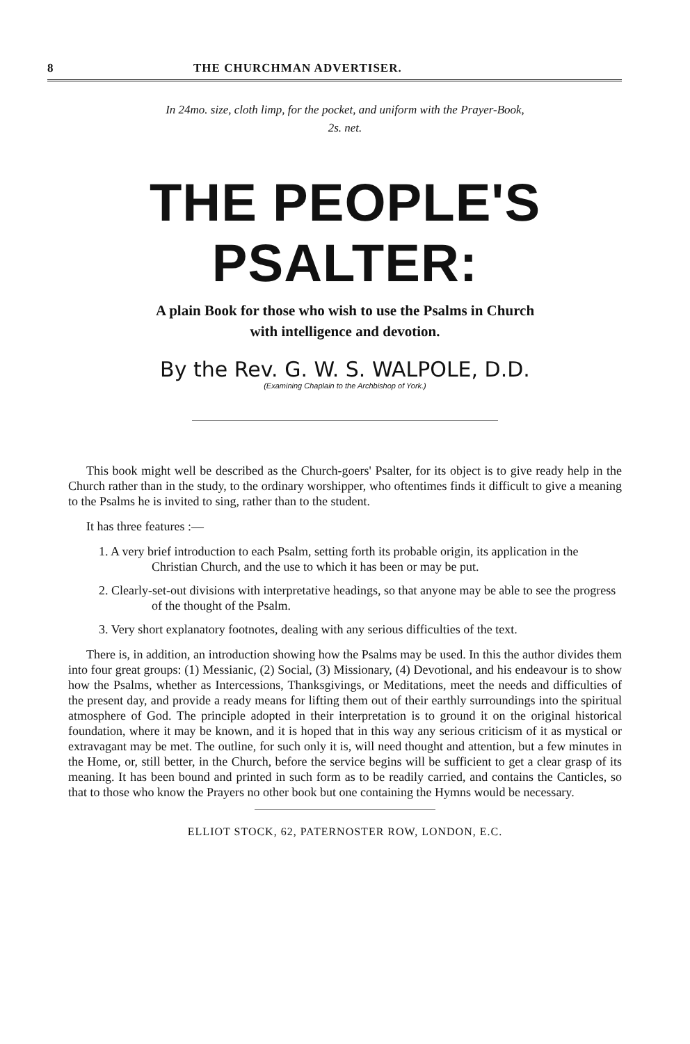8 THE CHURCHMAN ADVERTISER.
In 24mo. size, cloth limp, for the pocket, and uniform with the Prayer-Book,
2s. net.
THE PEOPLE'S PSALTER:
A plain Book for those who wish to use the Psalms in Church
with intelligence and devotion.
By the Rev. G. W. S. WALPOLE, D.D.
(Examining Chaplain to the Archbishop of York.)
This book might well be described as the Church-goers' Psalter, for its object is to give ready help in the Church rather than in the study, to the ordinary worshipper, who oftentimes finds it difficult to give a meaning to the Psalms he is invited to sing, rather than to the student.
It has three features :—
1. A very brief introduction to each Psalm, setting forth its probable origin, its application in the Christian Church, and the use to which it has been or may be put.
2. Clearly-set-out divisions with interpretative headings, so that anyone may be able to see the progress of the thought of the Psalm.
3. Very short explanatory footnotes, dealing with any serious difficulties of the text.
There is, in addition, an introduction showing how the Psalms may be used. In this the author divides them into four great groups: (1) Messianic, (2) Social, (3) Missionary, (4) Devotional, and his endeavour is to show how the Psalms, whether as Intercessions, Thanksgivings, or Meditations, meet the needs and difficulties of the present day, and provide a ready means for lifting them out of their earthly surroundings into the spiritual atmosphere of God. The principle adopted in their interpretation is to ground it on the original historical foundation, where it may be known, and it is hoped that in this way any serious criticism of it as mystical or extravagant may be met. The outline, for such only it is, will need thought and attention, but a few minutes in the Home, or, still better, in the Church, before the service begins will be sufficient to get a clear grasp of its meaning. It has been bound and printed in such form as to be readily carried, and contains the Canticles, so that to those who know the Prayers no other book but one containing the Hymns would be necessary.
ELLIOT STOCK, 62, PATERNOSTER ROW, LONDON, E.C.